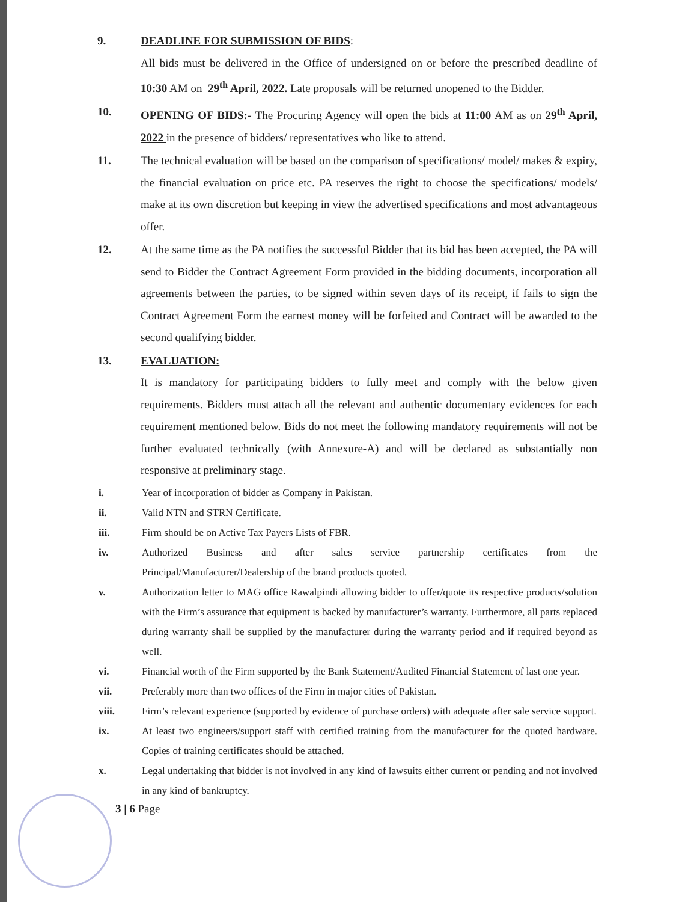9. DEADLINE FOR SUBMISSION OF BIDS:
All bids must be delivered in the Office of undersigned on or before the prescribed deadline of 10:30 AM on 29<sup>th</sup> April, 2022. Late proposals will be returned unopened to the Bidder.
10. OPENING OF BIDS:- The Procuring Agency will open the bids at 11:00 AM as on 29<sup>th</sup> April, 2022 in the presence of bidders/ representatives who like to attend.
11. The technical evaluation will be based on the comparison of specifications/ model/ makes & expiry, the financial evaluation on price etc. PA reserves the right to choose the specifications/ models/ make at its own discretion but keeping in view the advertised specifications and most advantageous offer.
12. At the same time as the PA notifies the successful Bidder that its bid has been accepted, the PA will send to Bidder the Contract Agreement Form provided in the bidding documents, incorporation all agreements between the parties, to be signed within seven days of its receipt, if fails to sign the Contract Agreement Form the earnest money will be forfeited and Contract will be awarded to the second qualifying bidder.
13. EVALUATION:
It is mandatory for participating bidders to fully meet and comply with the below given requirements. Bidders must attach all the relevant and authentic documentary evidences for each requirement mentioned below. Bids do not meet the following mandatory requirements will not be further evaluated technically (with Annexure-A) and will be declared as substantially non responsive at preliminary stage.
i. Year of incorporation of bidder as Company in Pakistan.
ii. Valid NTN and STRN Certificate.
iii. Firm should be on Active Tax Payers Lists of FBR.
iv. Authorized Business and after sales service partnership certificates from the Principal/Manufacturer/Dealership of the brand products quoted.
v. Authorization letter to MAG office Rawalpindi allowing bidder to offer/quote its respective products/solution with the Firm’s assurance that equipment is backed by manufacturer’s warranty. Furthermore, all parts replaced during warranty shall be supplied by the manufacturer during the warranty period and if required beyond as well.
vi. Financial worth of the Firm supported by the Bank Statement/Audited Financial Statement of last one year.
vii. Preferably more than two offices of the Firm in major cities of Pakistan.
viii. Firm’s relevant experience (supported by evidence of purchase orders) with adequate after sale service support.
ix. At least two engineers/support staff with certified training from the manufacturer for the quoted hardware. Copies of training certificates should be attached.
x. Legal undertaking that bidder is not involved in any kind of lawsuits either current or pending and not involved in any kind of bankruptcy.
3 | 6 Page